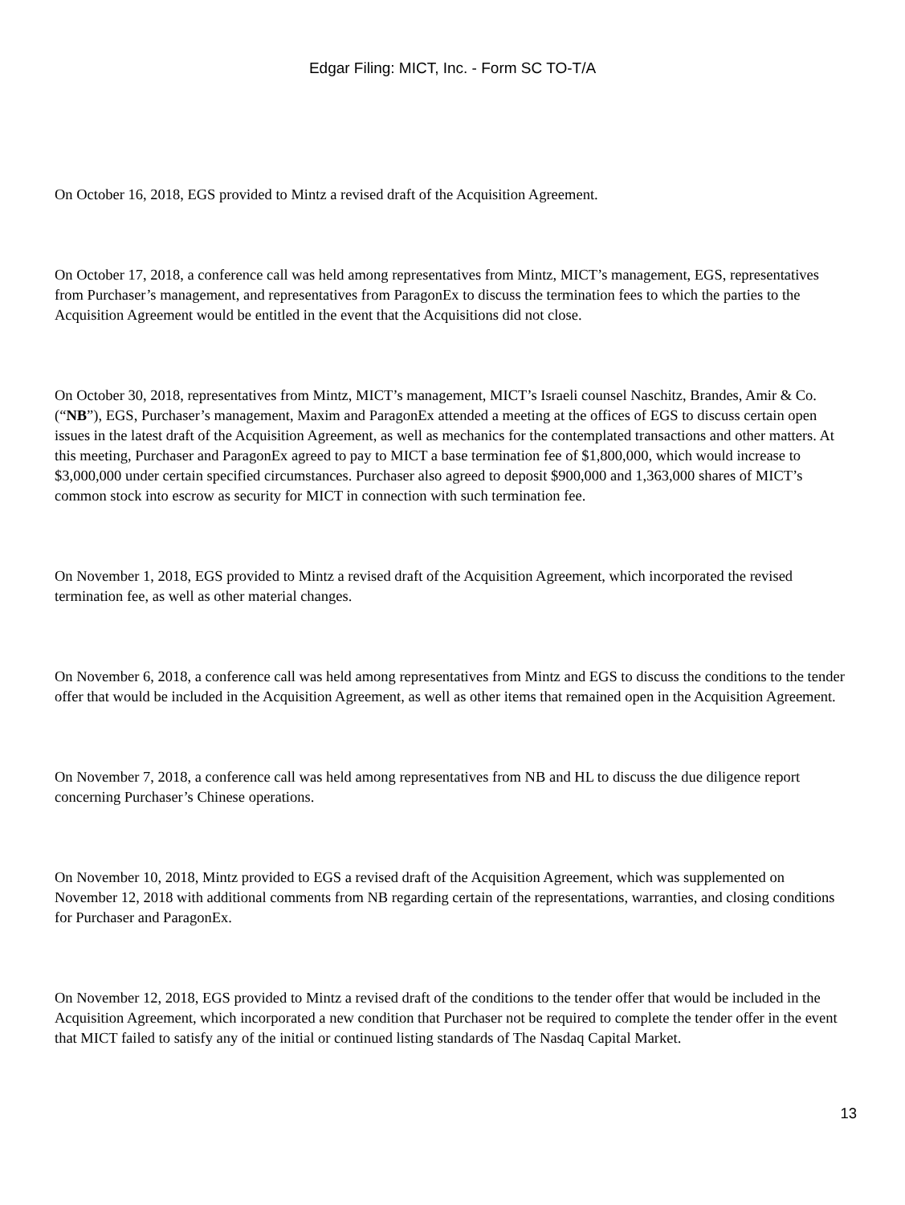Edgar Filing: MICT, Inc. - Form SC TO-T/A
On October 16, 2018, EGS provided to Mintz a revised draft of the Acquisition Agreement.
On October 17, 2018, a conference call was held among representatives from Mintz, MICT’s management, EGS, representatives from Purchaser’s management, and representatives from ParagonEx to discuss the termination fees to which the parties to the Acquisition Agreement would be entitled in the event that the Acquisitions did not close.
On October 30, 2018, representatives from Mintz, MICT’s management, MICT’s Israeli counsel Naschitz, Brandes, Amir & Co. (“NB”), EGS, Purchaser’s management, Maxim and ParagonEx attended a meeting at the offices of EGS to discuss certain open issues in the latest draft of the Acquisition Agreement, as well as mechanics for the contemplated transactions and other matters. At this meeting, Purchaser and ParagonEx agreed to pay to MICT a base termination fee of $1,800,000, which would increase to $3,000,000 under certain specified circumstances. Purchaser also agreed to deposit $900,000 and 1,363,000 shares of MICT’s common stock into escrow as security for MICT in connection with such termination fee.
On November 1, 2018, EGS provided to Mintz a revised draft of the Acquisition Agreement, which incorporated the revised termination fee, as well as other material changes.
On November 6, 2018, a conference call was held among representatives from Mintz and EGS to discuss the conditions to the tender offer that would be included in the Acquisition Agreement, as well as other items that remained open in the Acquisition Agreement.
On November 7, 2018, a conference call was held among representatives from NB and HL to discuss the due diligence report concerning Purchaser’s Chinese operations.
On November 10, 2018, Mintz provided to EGS a revised draft of the Acquisition Agreement, which was supplemented on November 12, 2018 with additional comments from NB regarding certain of the representations, warranties, and closing conditions for Purchaser and ParagonEx.
On November 12, 2018, EGS provided to Mintz a revised draft of the conditions to the tender offer that would be included in the Acquisition Agreement, which incorporated a new condition that Purchaser not be required to complete the tender offer in the event that MICT failed to satisfy any of the initial or continued listing standards of The Nasdaq Capital Market.
13